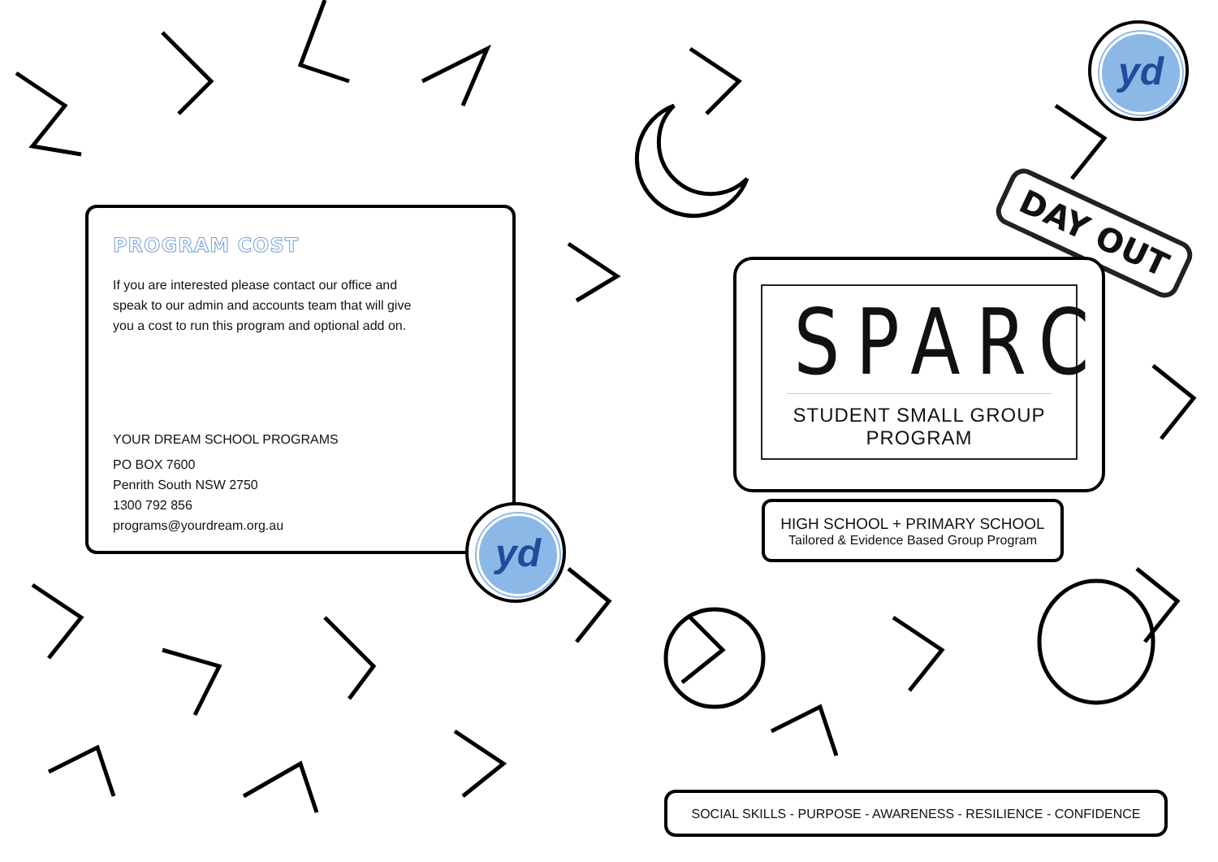PROGRAM COST
If you are interested please contact our office and
speak to our admin and accounts team that will give
you a cost to run this program and optional add on.
YOUR DREAM SCHOOL PROGRAMS
PO BOX 7600
Penrith South NSW 2750
1300 792 856
programs@yourdream.org.au
yd
yd
DAY OUT
SPARC
STUDENT SMALL GROUP PROGRAM
HIGH SCHOOL + PRIMARY SCHOOL
Tailored & Evidence Based Group Program
SOCIAL SKILLS - PURPOSE - AWARENESS - RESILIENCE - CONFIDENCE